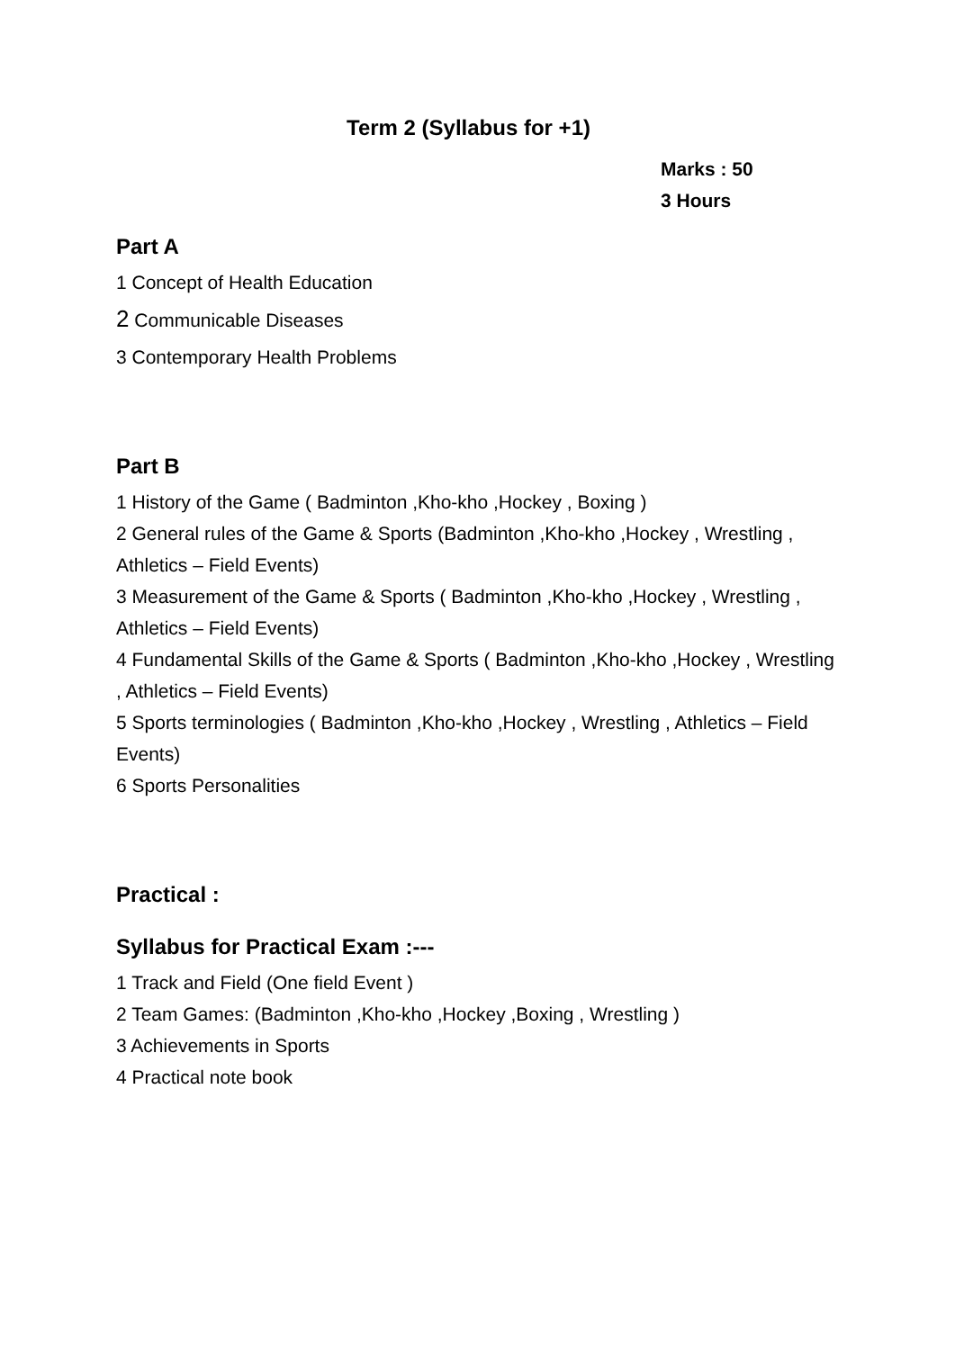Term 2 (Syllabus for +1)
Marks : 50
3 Hours
Part A
1 Concept of Health Education
2 Communicable Diseases
3 Contemporary Health Problems
Part B
1 History of the Game ( Badminton ,Kho-kho ,Hockey , Boxing )
2 General rules of the Game & Sports (Badminton ,Kho-kho ,Hockey , Wrestling , Athletics – Field Events)
3 Measurement of the Game & Sports ( Badminton ,Kho-kho ,Hockey , Wrestling , Athletics – Field Events)
4 Fundamental Skills of the Game & Sports ( Badminton ,Kho-kho ,Hockey , Wrestling , Athletics – Field Events)
5 Sports terminologies ( Badminton ,Kho-kho ,Hockey , Wrestling , Athletics – Field Events)
6 Sports Personalities
Practical :
Syllabus for Practical Exam :---
1 Track and Field (One field Event )
2 Team Games: (Badminton ,Kho-kho ,Hockey ,Boxing , Wrestling )
3 Achievements in Sports
4 Practical note book